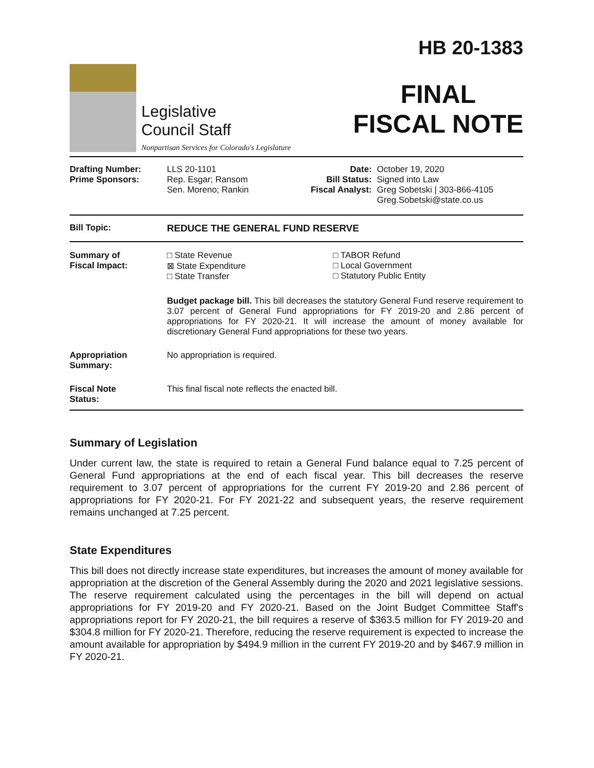Legislative
Council Staff
Nonpartisan Services for Colorado's Legislature
HB 20-1383
FINAL
FISCAL NOTE
| Drafting Number: Prime Sponsors: | LLS 20-1101 Rep. Esgar; Ransom Sen. Moreno; Rankin | Date: Bill Status: Fiscal Analyst: | October 19, 2020 Signed into Law Greg Sobetski / 303-866-4105 Greg.Sobetski@state.co.us |
| Bill Topic: | REDUCE THE GENERAL FUND RESERVE |
| Summary of Fiscal Impact: | □ State Revenue ⊠ State Expenditure □ State Transfer | □ TABOR Refund □ Local Government □ Statutory Public Entity |
| | Budget package bill. This bill decreases the statutory General Fund reserve requirement to 3.07 percent of General Fund appropriations for FY 2019-20 and 2.86 percent of appropriations for FY 2020-21. It will increase the amount of money available for discretionary General Fund appropriations for these two years. | |
| Appropriation Summary: | No appropriation is required. | |
| Fiscal Note Status: | This final fiscal note reflects the enacted bill. | |
Summary of Legislation
Under current law, the state is required to retain a General Fund balance equal to 7.25 percent of General Fund appropriations at the end of each fiscal year. This bill decreases the reserve requirement to 3.07 percent of appropriations for the current FY 2019-20 and 2.86 percent of appropriations for FY 2020-21. For FY 2021-22 and subsequent years, the reserve requirement remains unchanged at 7.25 percent.
State Expenditures
This bill does not directly increase state expenditures, but increases the amount of money available for appropriation at the discretion of the General Assembly during the 2020 and 2021 legislative sessions. The reserve requirement calculated using the percentages in the bill will depend on actual appropriations for FY 2019-20 and FY 2020-21. Based on the Joint Budget Committee Staff's appropriations report for FY 2020-21, the bill requires a reserve of $363.5 million for FY 2019-20 and $304.8 million for FY 2020-21. Therefore, reducing the reserve requirement is expected to increase the amount available for appropriation by $494.9 million in the current FY 2019-20 and by $467.9 million in FY 2020-21.